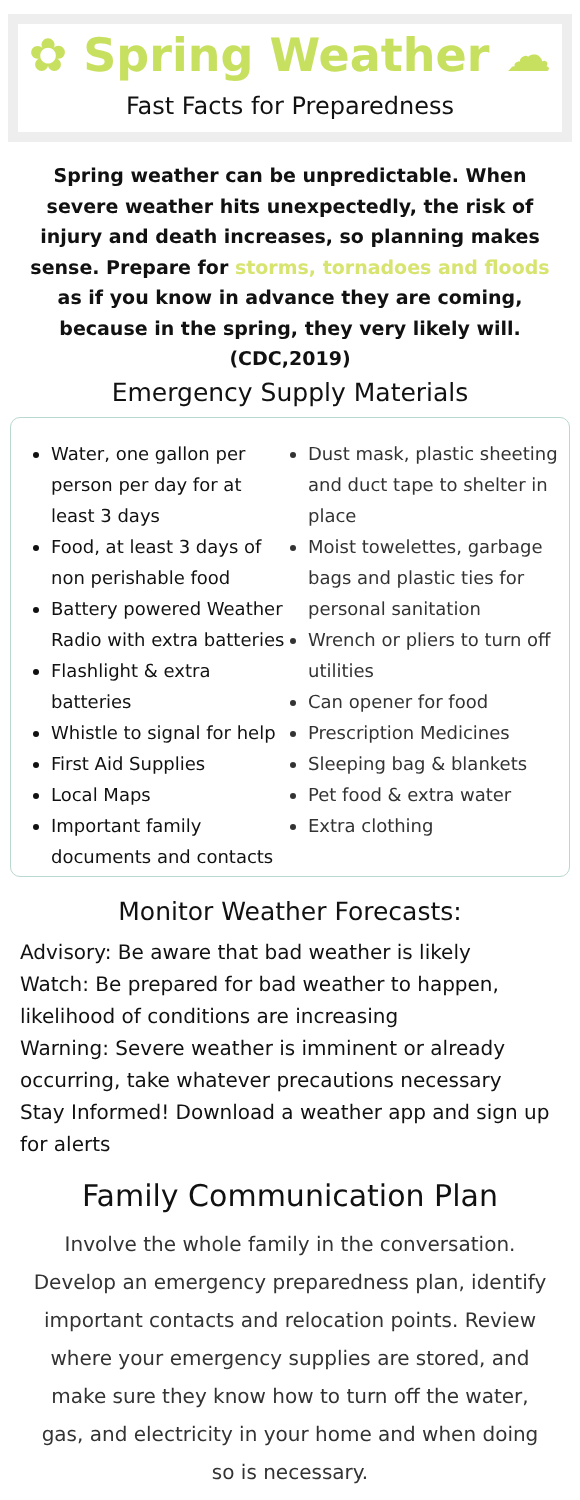✿ Spring Weather ☁
Fast Facts for Preparedness
Spring weather can be unpredictable. When severe weather hits unexpectedly, the risk of injury and death increases, so planning makes sense. Prepare for storms, tornadoes and floods as if you know in advance they are coming, because in the spring, they very likely will. (CDC,2019)
Emergency Supply Materials
Water, one gallon per person per day for at least 3 days
Food, at least 3 days of non perishable food
Battery powered Weather Radio with extra batteries
Flashlight & extra batteries
Whistle to signal for help
First Aid Supplies
Local Maps
Important family documents and contacts
Dust mask, plastic sheeting and duct tape to shelter in place
Moist towelettes, garbage bags and plastic ties for personal sanitation
Wrench or pliers to turn off utilities
Can opener for food
Prescription Medicines
Sleeping bag & blankets
Pet food & extra water
Extra clothing
Monitor Weather Forecasts:
Advisory: Be aware that bad weather is likely
Watch: Be prepared for bad weather to happen, likelihood of conditions are increasing
Warning: Severe weather is imminent or already occurring, take whatever precautions necessary
Stay Informed! Download a weather app and sign up for alerts
Family Communication Plan
Involve the whole family in the conversation. Develop an emergency preparedness plan, identify important contacts and relocation points. Review where your emergency supplies are stored, and make sure they know how to turn off the water, gas, and electricity in your home and when doing so is necessary.